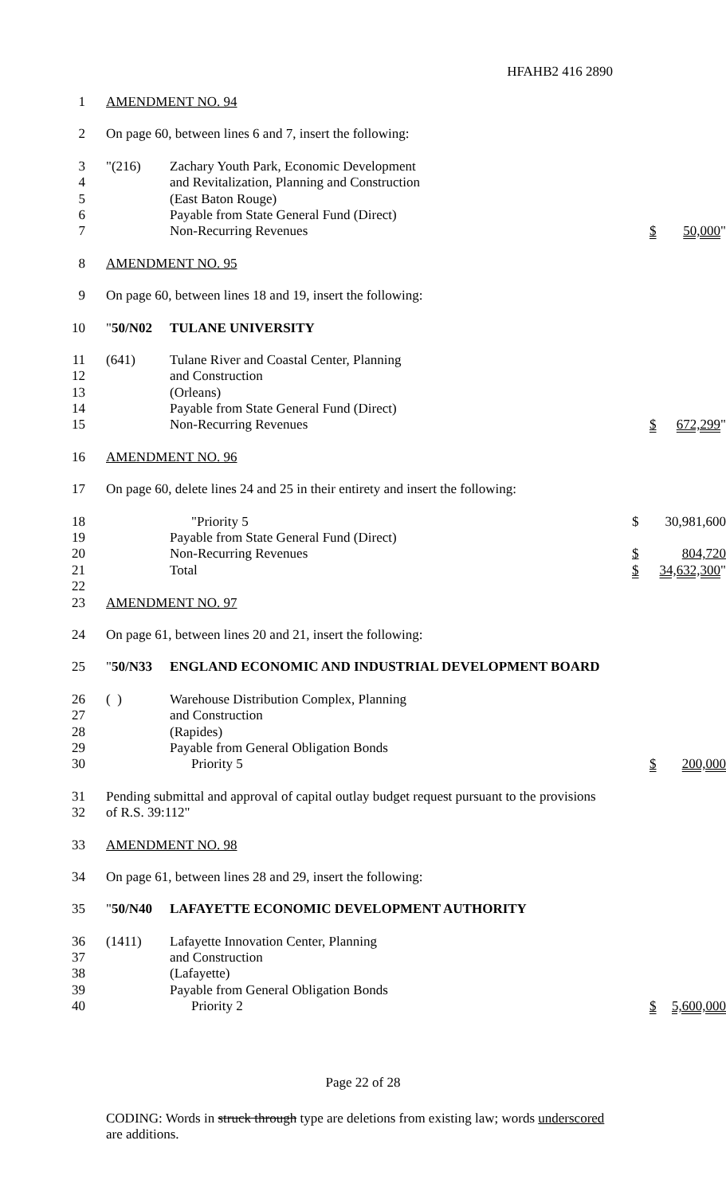HFAHB2 416 2890
1 AMENDMENT NO. 94
2 On page 60, between lines 6 and 7, insert the following:
3 "(216) Zachary Youth Park, Economic Development
4 and Revitalization, Planning and Construction
5 (East Baton Rouge)
6 Payable from State General Fund (Direct)
7 Non-Recurring Revenues $ 50,000"
8 AMENDMENT NO. 95
9 On page 60, between lines 18 and 19, insert the following:
10 "50/N02 TULANE UNIVERSITY
11 (641) Tulane River and Coastal Center, Planning
12 and Construction
13 (Orleans)
14 Payable from State General Fund (Direct)
15 Non-Recurring Revenues $ 672,299"
16 AMENDMENT NO. 96
17 On page 60, delete lines 24 and 25 in their entirety and insert the following:
18 "Priority 5 $ 30,981,600
19 Payable from State General Fund (Direct)
20 Non-Recurring Revenues $ 804,720
21 Total $ 34,632,300"
22
23 AMENDMENT NO. 97
24 On page 61, between lines 20 and 21, insert the following:
25 "50/N33 ENGLAND ECONOMIC AND INDUSTRIAL DEVELOPMENT BOARD
26 ( ) Warehouse Distribution Complex, Planning
27 and Construction
28 (Rapides)
29 Payable from General Obligation Bonds
30 Priority 5 $ 200,000
31 Pending submittal and approval of capital outlay budget request pursuant to the provisions
32 of R.S. 39:112"
33 AMENDMENT NO. 98
34 On page 61, between lines 28 and 29, insert the following:
35 "50/N40 LAFAYETTE ECONOMIC DEVELOPMENT AUTHORITY
36 (1411) Lafayette Innovation Center, Planning
37 and Construction
38 (Lafayette)
39 Payable from General Obligation Bonds
40 Priority 2 $ 5,600,000
Page 22 of 28
CODING: Words in struck through type are deletions from existing law; words underscored are additions.